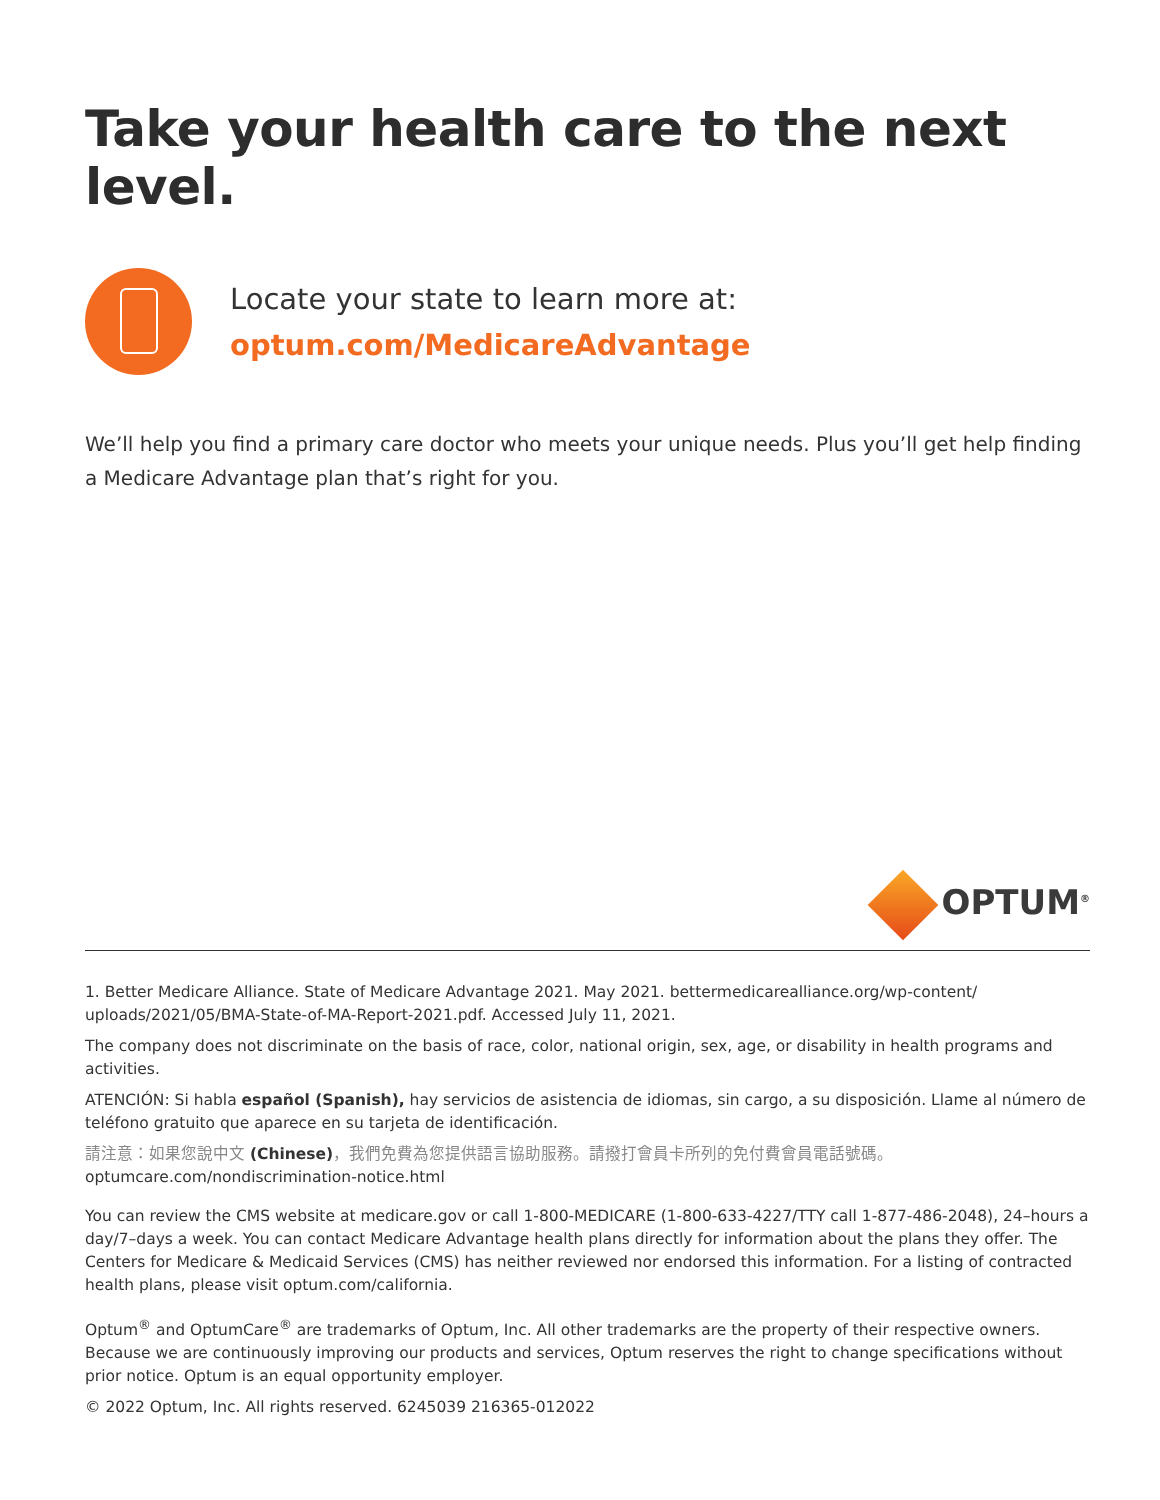Take your health care to the next level.
Locate your state to learn more at:
optum.com/MedicareAdvantage
We’ll help you find a primary care doctor who meets your unique needs. Plus you’ll get help finding a Medicare Advantage plan that’s right for you.
OPTUM<sup>®</sup>
1. Better Medicare Alliance. State of Medicare Advantage 2021. May 2021. bettermedicarealliance.org/wp-content/ uploads/2021/05/BMA-State-of-MA-Report-2021.pdf. Accessed July 11, 2021.
The company does not discriminate on the basis of race, color, national origin, sex, age, or disability in health programs and activities.
ATENCIÓN: Si habla español (Spanish), hay servicios de asistencia de idiomas, sin cargo, a su disposición. Llame al número de teléfono gratuito que aparece en su tarjeta de identificación.
請注意：如果您說中文 (Chinese)，我們免費為您提供語言協助服務。請撥打會員卡所列的免付費會員電話號碼。
optumcare.com/nondiscrimination-notice.html
You can review the CMS website at medicare.gov or call 1-800-MEDICARE (1-800-633-4227/TTY call 1-877-486-2048), 24–hours a day/7–days a week. You can contact Medicare Advantage health plans directly for information about the plans they offer. The Centers for Medicare & Medicaid Services (CMS) has neither reviewed nor endorsed this information. For a listing of contracted health plans, please visit optum.com/california.
Optum<sup>®</sup> and OptumCare<sup>®</sup> are trademarks of Optum, Inc. All other trademarks are the property of their respective owners. Because we are continuously improving our products and services, Optum reserves the right to change specifications without prior notice. Optum is an equal opportunity employer.
© 2022 Optum, Inc. All rights reserved. 6245039 216365-012022